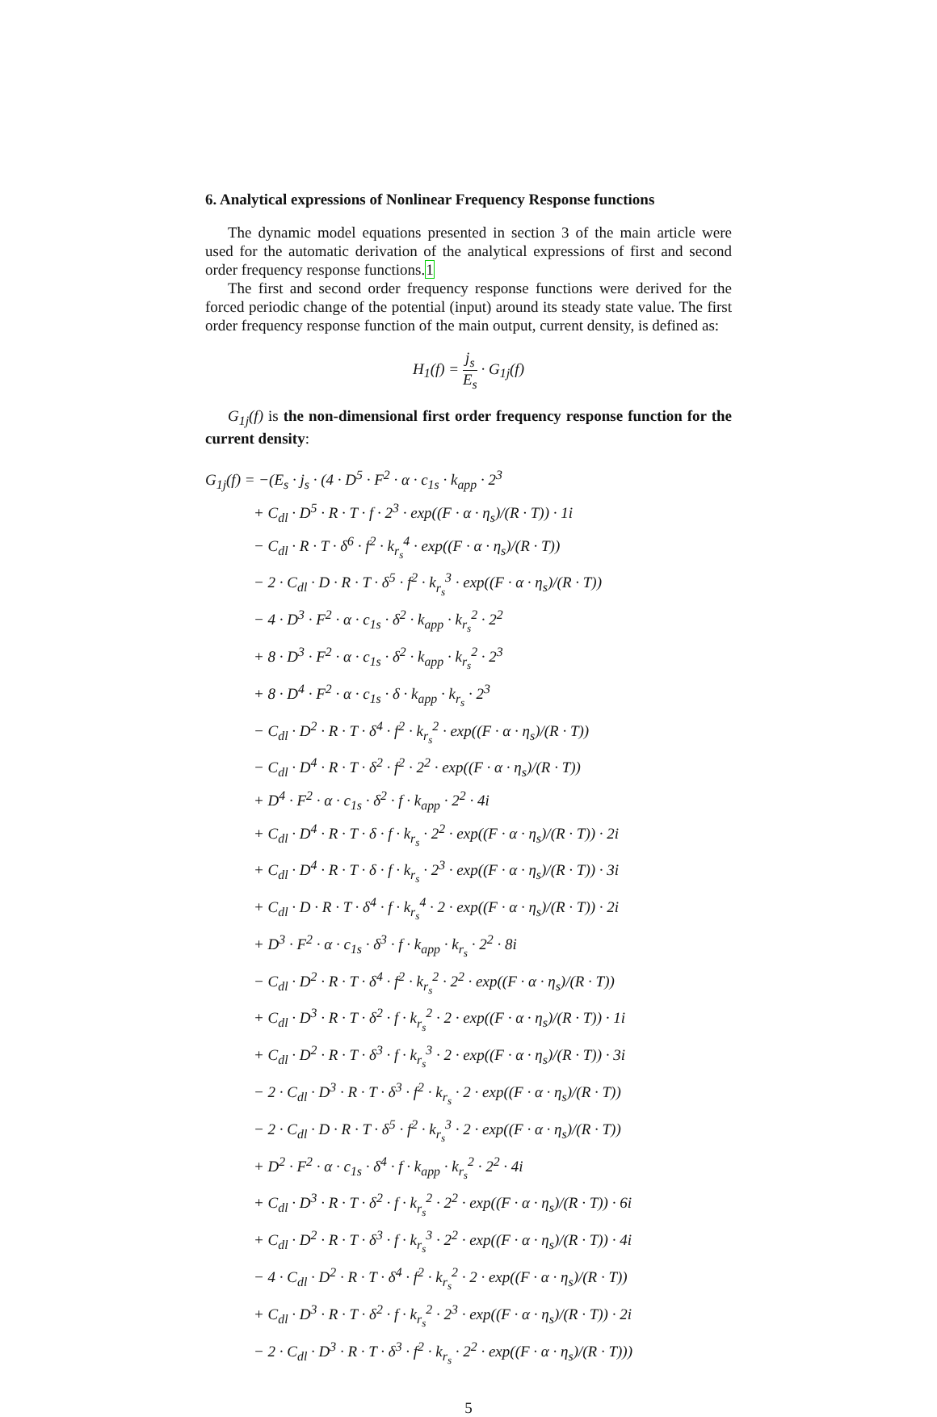6. Analytical expressions of Nonlinear Frequency Response functions
The dynamic model equations presented in section 3 of the main article were used for the automatic derivation of the analytical expressions of first and second order frequency response functions.1
The first and second order frequency response functions were derived for the forced periodic change of the potential (input) around its steady state value. The first order frequency response function of the main output, current density, is defined as:
H<sub>1</sub>(f) = j<sub>s</sub> E<sub>s</sub> · G<sub>1j</sub>(f)
G<sub>1j</sub>(f) is the non-dimensional first order frequency response function for the current density:
G<sub>1j</sub>(f) = −(E<sub>s</sub> · j<sub>s</sub> · (4 · D<sup>5</sup> · F<sup>2</sup> · α · c<sub>1s</sub> · k<sub>app</sub> · 2<sup>3</sup>
+ C<sub>dl</sub> · D<sup>5</sup> · R · T · f · 2<sup>3</sup> · exp((F · α · η<sub>s</sub>)/(R · T)) · 1i
− C<sub>dl</sub> · R · T · δ<sup>6</sup> · f<sup>2</sup> · k<sub>r<sub>s</sub></sub><sup>4</sup> · exp((F · α · η<sub>s</sub>)/(R · T))
− 2 · C<sub>dl</sub> · D · R · T · δ<sup>5</sup> · f<sup>2</sup> · k<sub>r<sub>s</sub></sub><sup>3</sup> · exp((F · α · η<sub>s</sub>)/(R · T))
− 4 · D<sup>3</sup> · F<sup>2</sup> · α · c<sub>1s</sub> · δ<sup>2</sup> · k<sub>app</sub> · k<sub>r<sub>s</sub></sub><sup>2</sup> · 2<sup>2</sup>
+ 8 · D<sup>3</sup> · F<sup>2</sup> · α · c<sub>1s</sub> · δ<sup>2</sup> · k<sub>app</sub> · k<sub>r<sub>s</sub></sub><sup>2</sup> · 2<sup>3</sup>
+ 8 · D<sup>4</sup> · F<sup>2</sup> · α · c<sub>1s</sub> · δ · k<sub>app</sub> · k<sub>r<sub>s</sub></sub> · 2<sup>3</sup>
− C<sub>dl</sub> · D<sup>2</sup> · R · T · δ<sup>4</sup> · f<sup>2</sup> · k<sub>r<sub>s</sub></sub><sup>2</sup> · exp((F · α · η<sub>s</sub>)/(R · T))
− C<sub>dl</sub> · D<sup>4</sup> · R · T · δ<sup>2</sup> · f<sup>2</sup> · 2<sup>2</sup> · exp((F · α · η<sub>s</sub>)/(R · T))
+ D<sup>4</sup> · F<sup>2</sup> · α · c<sub>1s</sub> · δ<sup>2</sup> · f · k<sub>app</sub> · 2<sup>2</sup> · 4i
+ C<sub>dl</sub> · D<sup>4</sup> · R · T · δ · f · k<sub>r<sub>s</sub></sub> · 2<sup>2</sup> · exp((F · α · η<sub>s</sub>)/(R · T)) · 2i
+ C<sub>dl</sub> · D<sup>4</sup> · R · T · δ · f · k<sub>r<sub>s</sub></sub> · 2<sup>3</sup> · exp((F · α · η<sub>s</sub>)/(R · T)) · 3i
+ C<sub>dl</sub> · D · R · T · δ<sup>4</sup> · f · k<sub>r<sub>s</sub></sub><sup>4</sup> · 2 · exp((F · α · η<sub>s</sub>)/(R · T)) · 2i
+ D<sup>3</sup> · F<sup>2</sup> · α · c<sub>1s</sub> · δ<sup>3</sup> · f · k<sub>app</sub> · k<sub>r<sub>s</sub></sub> · 2<sup>2</sup> · 8i
− C<sub>dl</sub> · D<sup>2</sup> · R · T · δ<sup>4</sup> · f<sup>2</sup> · k<sub>r<sub>s</sub></sub><sup>2</sup> · 2<sup>2</sup> · exp((F · α · η<sub>s</sub>)/(R · T))
+ C<sub>dl</sub> · D<sup>3</sup> · R · T · δ<sup>2</sup> · f · k<sub>r<sub>s</sub></sub><sup>2</sup> · 2 · exp((F · α · η<sub>s</sub>)/(R · T)) · 1i
+ C<sub>dl</sub> · D<sup>2</sup> · R · T · δ<sup>3</sup> · f · k<sub>r<sub>s</sub></sub><sup>3</sup> · 2 · exp((F · α · η<sub>s</sub>)/(R · T)) · 3i
− 2 · C<sub>dl</sub> · D<sup>3</sup> · R · T · δ<sup>3</sup> · f<sup>2</sup> · k<sub>r<sub>s</sub></sub> · 2 · exp((F · α · η<sub>s</sub>)/(R · T))
− 2 · C<sub>dl</sub> · D · R · T · δ<sup>5</sup> · f<sup>2</sup> · k<sub>r<sub>s</sub></sub><sup>3</sup> · 2 · exp((F · α · η<sub>s</sub>)/(R · T))
+ D<sup>2</sup> · F<sup>2</sup> · α · c<sub>1s</sub> · δ<sup>4</sup> · f · k<sub>app</sub> · k<sub>r<sub>s</sub></sub><sup>2</sup> · 2<sup>2</sup> · 4i
+ C<sub>dl</sub> · D<sup>3</sup> · R · T · δ<sup>2</sup> · f · k<sub>r<sub>s</sub></sub><sup>2</sup> · 2<sup>2</sup> · exp((F · α · η<sub>s</sub>)/(R · T)) · 6i
+ C<sub>dl</sub> · D<sup>2</sup> · R · T · δ<sup>3</sup> · f · k<sub>r<sub>s</sub></sub><sup>3</sup> · 2<sup>2</sup> · exp((F · α · η<sub>s</sub>)/(R · T)) · 4i
− 4 · C<sub>dl</sub> · D<sup>2</sup> · R · T · δ<sup>4</sup> · f<sup>2</sup> · k<sub>r<sub>s</sub></sub><sup>2</sup> · 2 · exp((F · α · η<sub>s</sub>)/(R · T))
+ C<sub>dl</sub> · D<sup>3</sup> · R · T · δ<sup>2</sup> · f · k<sub>r<sub>s</sub></sub><sup>2</sup> · 2<sup>3</sup> · exp((F · α · η<sub>s</sub>)/(R · T)) · 2i
− 2 · C<sub>dl</sub> · D<sup>3</sup> · R · T · δ<sup>3</sup> · f<sup>2</sup> · k<sub>r<sub>s</sub></sub> · 2<sup>2</sup> · exp((F · α · η<sub>s</sub>)/(R · T)))
5